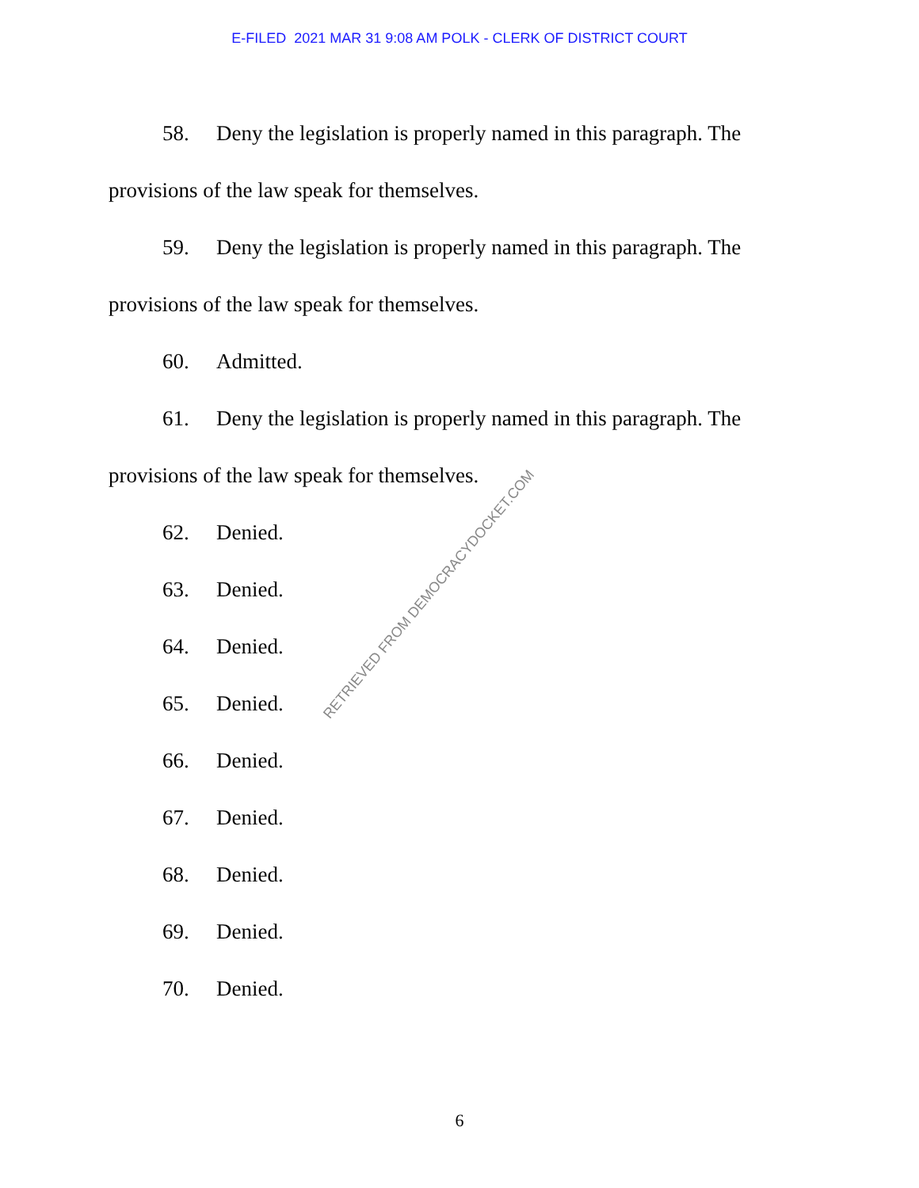E-FILED 2021 MAR 31 9:08 AM POLK - CLERK OF DISTRICT COURT
58. Deny the legislation is properly named in this paragraph. The provisions of the law speak for themselves.
59. Deny the legislation is properly named in this paragraph. The provisions of the law speak for themselves.
60. Admitted.
61. Deny the legislation is properly named in this paragraph. The provisions of the law speak for themselves.
62. Denied.
63. Denied.
64. Denied.
65. Denied.
66. Denied.
67. Denied.
68. Denied.
69. Denied.
70. Denied.
RETRIEVED FROM DEMOCRACYDOCKET.COM
6